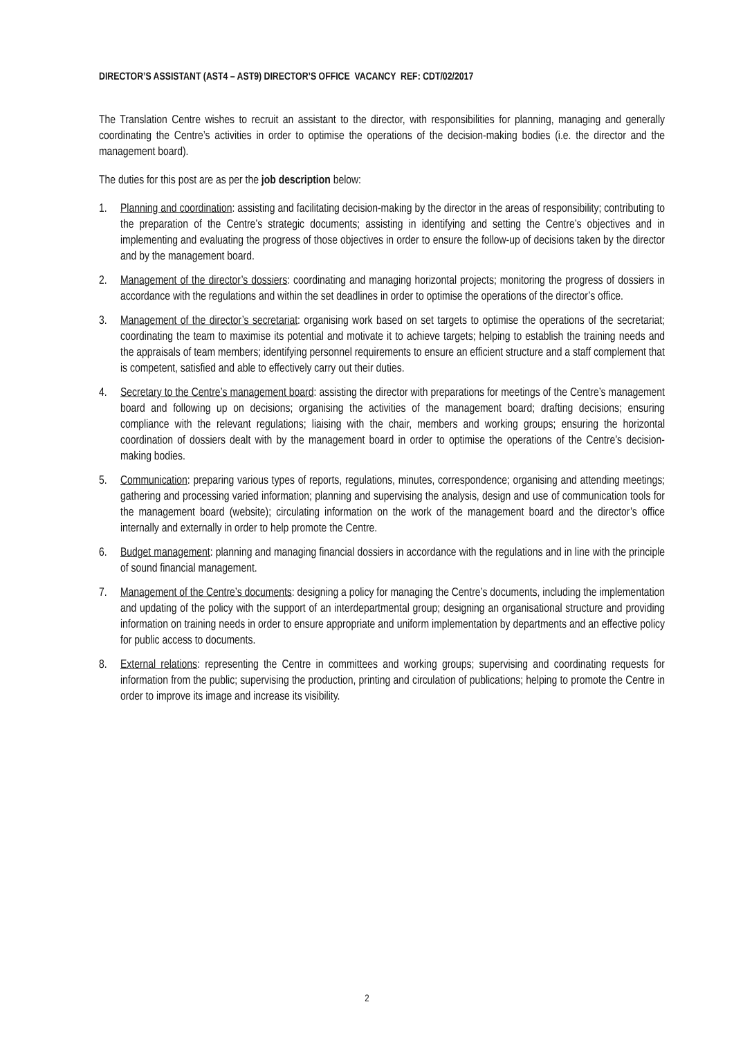DIRECTOR’S ASSISTANT (AST4 – AST9) DIRECTOR’S OFFICE VACANCY REF: CDT/02/2017
The Translation Centre wishes to recruit an assistant to the director, with responsibilities for planning, managing and generally coordinating the Centre’s activities in order to optimise the operations of the decision-making bodies (i.e. the director and the management board).
The duties for this post are as per the job description below:
1. Planning and coordination: assisting and facilitating decision-making by the director in the areas of responsibility; contributing to the preparation of the Centre’s strategic documents; assisting in identifying and setting the Centre’s objectives and in implementing and evaluating the progress of those objectives in order to ensure the follow-up of decisions taken by the director and by the management board.
2. Management of the director’s dossiers: coordinating and managing horizontal projects; monitoring the progress of dossiers in accordance with the regulations and within the set deadlines in order to optimise the operations of the director’s office.
3. Management of the director’s secretariat: organising work based on set targets to optimise the operations of the secretariat; coordinating the team to maximise its potential and motivate it to achieve targets; helping to establish the training needs and the appraisals of team members; identifying personnel requirements to ensure an efficient structure and a staff complement that is competent, satisfied and able to effectively carry out their duties.
4. Secretary to the Centre’s management board: assisting the director with preparations for meetings of the Centre’s management board and following up on decisions; organising the activities of the management board; drafting decisions; ensuring compliance with the relevant regulations; liaising with the chair, members and working groups; ensuring the horizontal coordination of dossiers dealt with by the management board in order to optimise the operations of the Centre’s decision-making bodies.
5. Communication: preparing various types of reports, regulations, minutes, correspondence; organising and attending meetings; gathering and processing varied information; planning and supervising the analysis, design and use of communication tools for the management board (website); circulating information on the work of the management board and the director’s office internally and externally in order to help promote the Centre.
6. Budget management: planning and managing financial dossiers in accordance with the regulations and in line with the principle of sound financial management.
7. Management of the Centre’s documents: designing a policy for managing the Centre’s documents, including the implementation and updating of the policy with the support of an interdepartmental group; designing an organisational structure and providing information on training needs in order to ensure appropriate and uniform implementation by departments and an effective policy for public access to documents.
8. External relations: representing the Centre in committees and working groups; supervising and coordinating requests for information from the public; supervising the production, printing and circulation of publications; helping to promote the Centre in order to improve its image and increase its visibility.
2